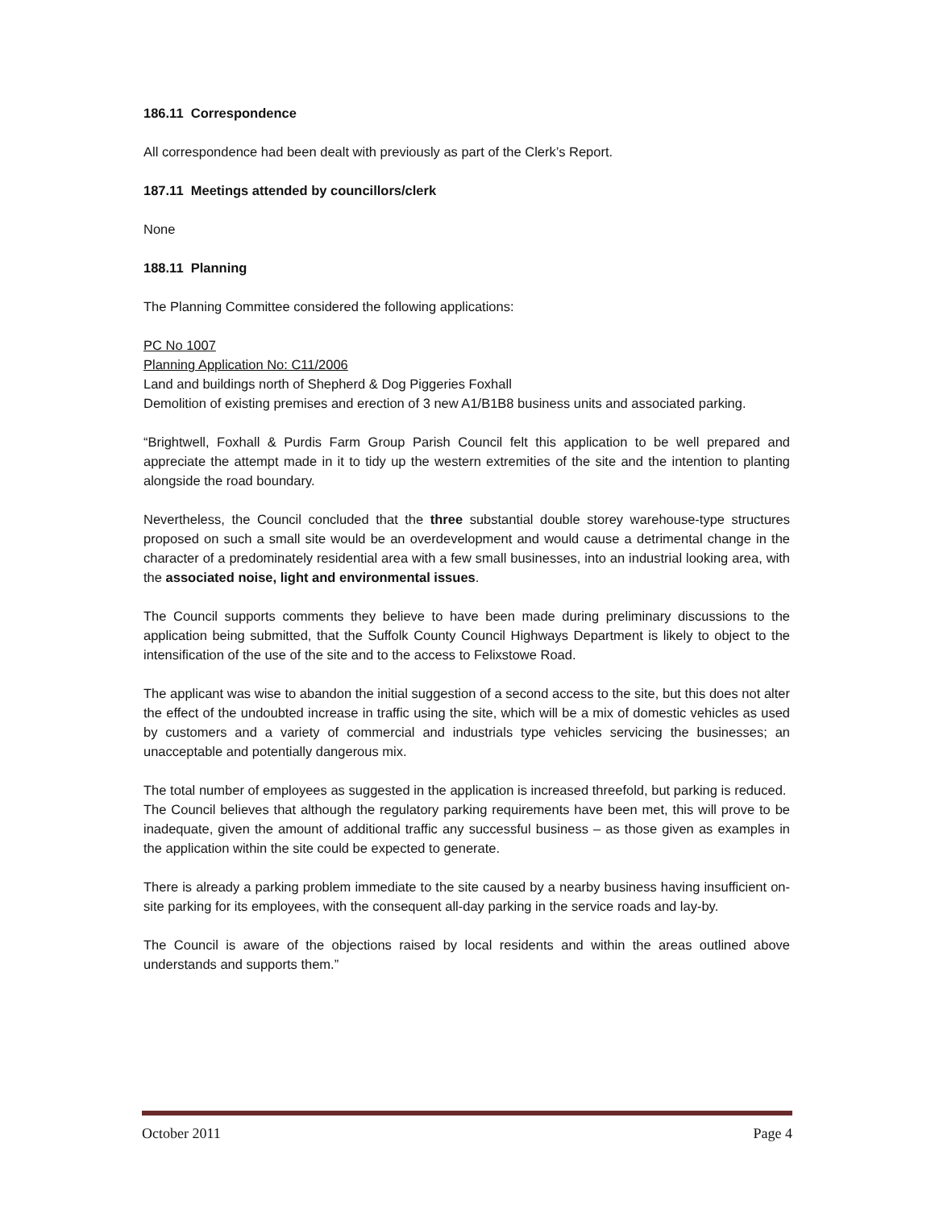186.11 Correspondence
All correspondence had been dealt with previously as part of the Clerk’s Report.
187.11 Meetings attended by councillors/clerk
None
188.11 Planning
The Planning Committee considered the following applications:
PC No 1007
Planning Application No: C11/2006
Land and buildings north of Shepherd & Dog Piggeries Foxhall
Demolition of existing premises and erection of 3 new A1/B1B8 business units and associated parking.
“Brightwell, Foxhall & Purdis Farm Group Parish Council felt this application to be well prepared and appreciate the attempt made in it to tidy up the western extremities of the site and the intention to planting alongside the road boundary.
Nevertheless, the Council concluded that the three substantial double storey warehouse-type structures proposed on such a small site would be an overdevelopment and would cause a detrimental change in the character of a predominately residential area with a few small businesses, into an industrial looking area, with the associated noise, light and environmental issues.
The Council supports comments they believe to have been made during preliminary discussions to the application being submitted, that the Suffolk County Council Highways Department is likely to object to the intensification of the use of the site and to the access to Felixstowe Road.
The applicant was wise to abandon the initial suggestion of a second access to the site, but this does not alter the effect of the undoubted increase in traffic using the site, which will be a mix of domestic vehicles as used by customers and a variety of commercial and industrials type vehicles servicing the businesses; an unacceptable and potentially dangerous mix.
The total number of employees as suggested in the application is increased threefold, but parking is reduced. The Council believes that although the regulatory parking requirements have been met, this will prove to be inadequate, given the amount of additional traffic any successful business – as those given as examples in the application within the site could be expected to generate.
There is already a parking problem immediate to the site caused by a nearby business having insufficient on-site parking for its employees, with the consequent all-day parking in the service roads and lay-by.
The Council is aware of the objections raised by local residents and within the areas outlined above understands and supports them.”
October 2011 Page 4